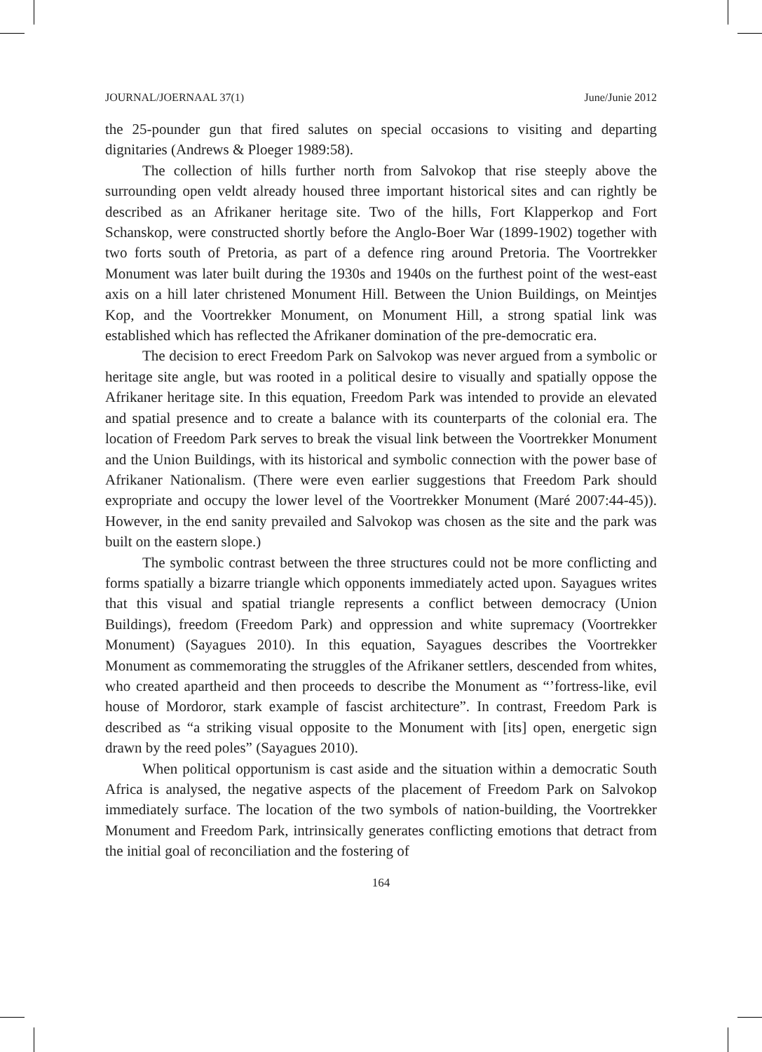JOURNAL/JOERNAAL 37(1) June/Junie 2012
the 25-pounder gun that fired salutes on special occasions to visiting and departing dignitaries (Andrews & Ploeger 1989:58).
The collection of hills further north from Salvokop that rise steeply above the surrounding open veldt already housed three important historical sites and can rightly be described as an Afrikaner heritage site. Two of the hills, Fort Klapperkop and Fort Schanskop, were constructed shortly before the Anglo-Boer War (1899-1902) together with two forts south of Pretoria, as part of a defence ring around Pretoria. The Voortrekker Monument was later built during the 1930s and 1940s on the furthest point of the west-east axis on a hill later christened Monument Hill. Between the Union Buildings, on Meintjes Kop, and the Voortrekker Monument, on Monument Hill, a strong spatial link was established which has reflected the Afrikaner domination of the pre-democratic era.
The decision to erect Freedom Park on Salvokop was never argued from a symbolic or heritage site angle, but was rooted in a political desire to visually and spatially oppose the Afrikaner heritage site. In this equation, Freedom Park was intended to provide an elevated and spatial presence and to create a balance with its counterparts of the colonial era. The location of Freedom Park serves to break the visual link between the Voortrekker Monument and the Union Buildings, with its historical and symbolic connection with the power base of Afrikaner Nationalism. (There were even earlier suggestions that Freedom Park should expropriate and occupy the lower level of the Voortrekker Monument (Maré 2007:44-45)). However, in the end sanity prevailed and Salvokop was chosen as the site and the park was built on the eastern slope.)
The symbolic contrast between the three structures could not be more conflicting and forms spatially a bizarre triangle which opponents immediately acted upon. Sayagues writes that this visual and spatial triangle represents a conflict between democracy (Union Buildings), freedom (Freedom Park) and oppression and white supremacy (Voortrekker Monument) (Sayagues 2010). In this equation, Sayagues describes the Voortrekker Monument as commemorating the struggles of the Afrikaner settlers, descended from whites, who created apartheid and then proceeds to describe the Monument as “’fortress-like, evil house of Mordoror, stark example of fascist architecture”. In contrast, Freedom Park is described as “a striking visual opposite to the Monument with [its] open, energetic sign drawn by the reed poles” (Sayagues 2010).
When political opportunism is cast aside and the situation within a democratic South Africa is analysed, the negative aspects of the placement of Freedom Park on Salvokop immediately surface. The location of the two symbols of nation-building, the Voortrekker Monument and Freedom Park, intrinsically generates conflicting emotions that detract from the initial goal of reconciliation and the fostering of
164